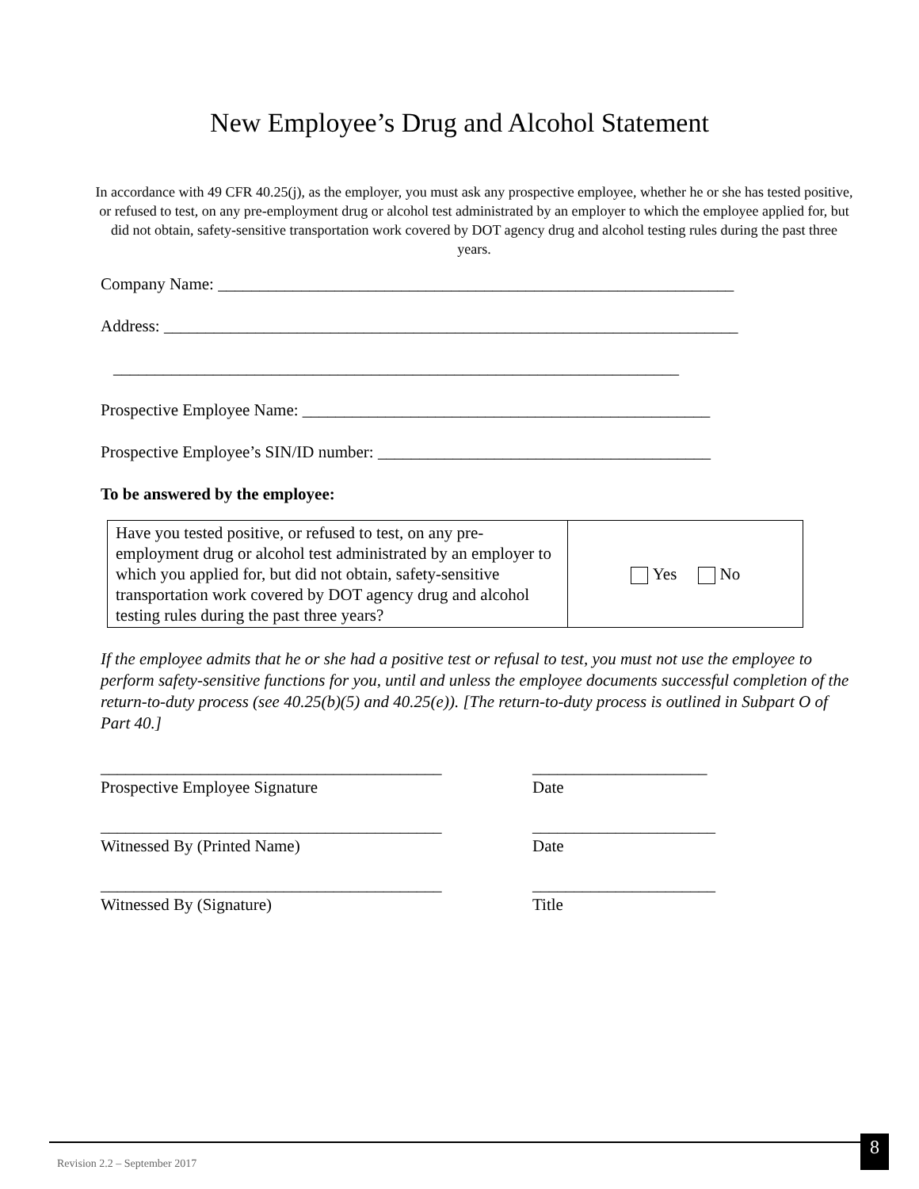New Employee’s Drug and Alcohol Statement
In accordance with 49 CFR 40.25(j), as the employer, you must ask any prospective employee, whether he or she has tested positive, or refused to test, on any pre-employment drug or alcohol test administrated by an employer to which the employee applied for, but did not obtain, safety-sensitive transportation work covered by DOT agency drug and alcohol testing rules during the past three years.
Company Name: ______________________________________________________________
Address: _____________________________________________________________________
____________________________________________________________________
Prospective Employee Name: _________________________________________________
Prospective Employee’s SIN/ID number: ________________________________________
To be answered by the employee:
| Have you tested positive, or refused to test, on any pre-employment drug or alcohol test administrated by an employer to which you applied for, but did not obtain, safety-sensitive transportation work covered by DOT agency drug and alcohol testing rules during the past three years? | Yes No |
If the employee admits that he or she had a positive test or refusal to test, you must not use the employee to perform safety-sensitive functions for you, until and unless the employee documents successful completion of the return-to-duty process (see 40.25(b)(5) and 40.25(e)). [The return-to-duty process is outlined in Subpart O of Part 40.]
_________________________________________ _____________________
Prospective Employee Signature Date
_________________________________________ ______________________
Witnessed By (Printed Name) Date
_________________________________________ ______________________
Witnessed By (Signature) Title
Revision 2.2 – September 2017
8